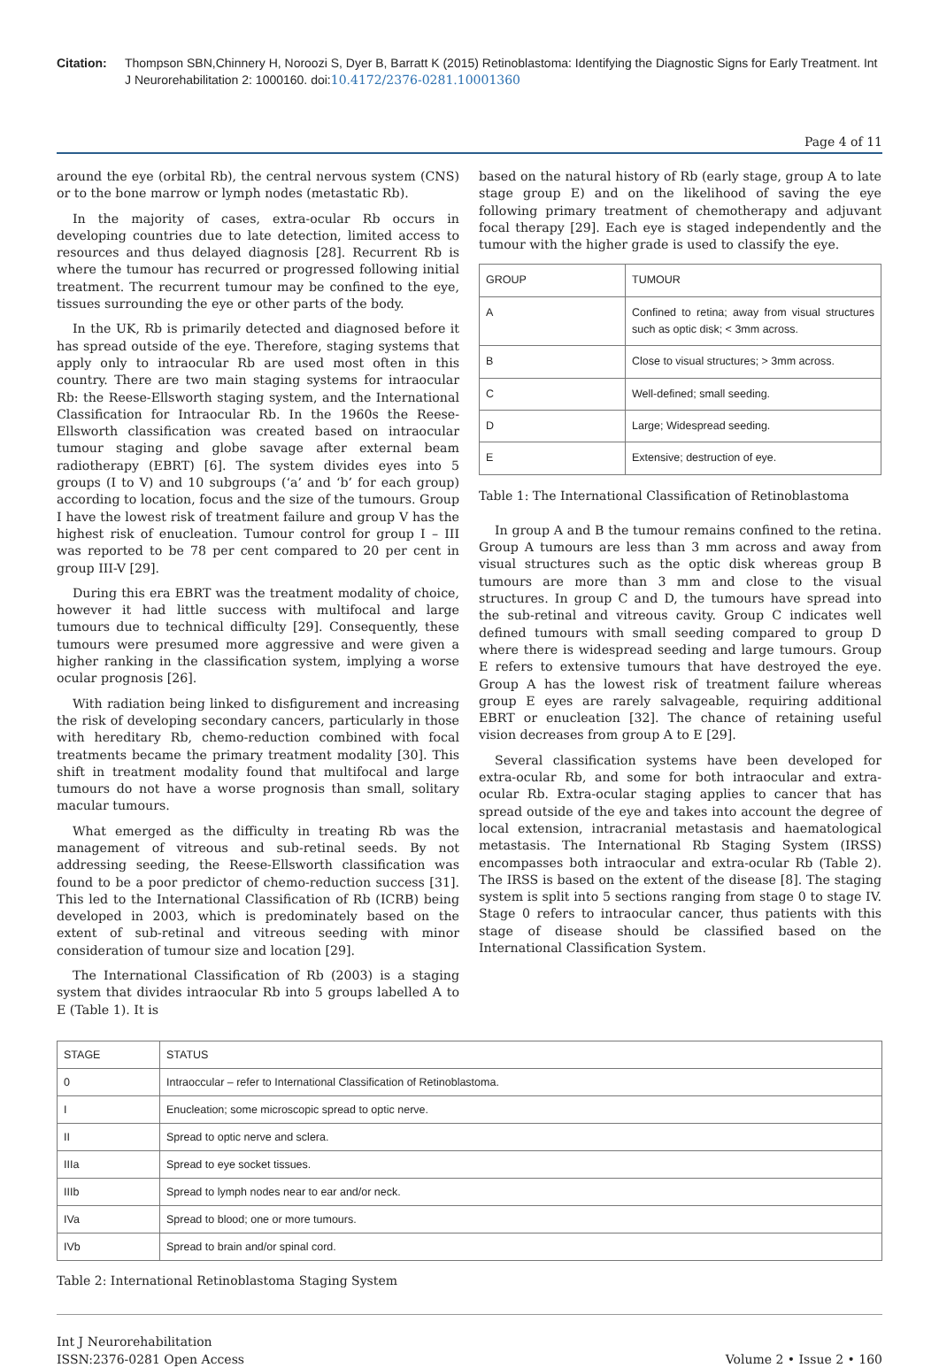Citation: Thompson SBN,Chinnery H, Noroozi S, Dyer B, Barratt K (2015) Retinoblastoma: Identifying the Diagnostic Signs for Early Treatment. Int J Neurorehabilitation 2: 1000160. doi:10.4172/2376-0281.10001360
Page 4 of 11
around the eye (orbital Rb), the central nervous system (CNS) or to the bone marrow or lymph nodes (metastatic Rb).
In the majority of cases, extra-ocular Rb occurs in developing countries due to late detection, limited access to resources and thus delayed diagnosis [28]. Recurrent Rb is where the tumour has recurred or progressed following initial treatment. The recurrent tumour may be confined to the eye, tissues surrounding the eye or other parts of the body.
In the UK, Rb is primarily detected and diagnosed before it has spread outside of the eye. Therefore, staging systems that apply only to intraocular Rb are used most often in this country. There are two main staging systems for intraocular Rb: the Reese-Ellsworth staging system, and the International Classification for Intraocular Rb. In the 1960s the Reese-Ellsworth classification was created based on intraocular tumour staging and globe savage after external beam radiotherapy (EBRT) [6]. The system divides eyes into 5 groups (I to V) and 10 subgroups (‘a’ and ‘b’ for each group) according to location, focus and the size of the tumours. Group I have the lowest risk of treatment failure and group V has the highest risk of enucleation. Tumour control for group I – III was reported to be 78 per cent compared to 20 per cent in group III-V [29].
During this era EBRT was the treatment modality of choice, however it had little success with multifocal and large tumours due to technical difficulty [29]. Consequently, these tumours were presumed more aggressive and were given a higher ranking in the classification system, implying a worse ocular prognosis [26].
With radiation being linked to disfigurement and increasing the risk of developing secondary cancers, particularly in those with hereditary Rb, chemo-reduction combined with focal treatments became the primary treatment modality [30]. This shift in treatment modality found that multifocal and large tumours do not have a worse prognosis than small, solitary macular tumours.
What emerged as the difficulty in treating Rb was the management of vitreous and sub-retinal seeds. By not addressing seeding, the Reese-Ellsworth classification was found to be a poor predictor of chemo-reduction success [31]. This led to the International Classification of Rb (ICRB) being developed in 2003, which is predominately based on the extent of sub-retinal and vitreous seeding with minor consideration of tumour size and location [29].
The International Classification of Rb (2003) is a staging system that divides intraocular Rb into 5 groups labelled A to E (Table 1). It is
based on the natural history of Rb (early stage, group A to late stage group E) and on the likelihood of saving the eye following primary treatment of chemotherapy and adjuvant focal therapy [29]. Each eye is staged independently and the tumour with the higher grade is used to classify the eye.
| GROUP | TUMOUR |
| A | Confined to retina; away from visual structures such as optic disk; < 3mm across. |
| B | Close to visual structures; > 3mm across. |
| C | Well-defined; small seeding. |
| D | Large; Widespread seeding. |
| E | Extensive; destruction of eye. |
Table 1: The International Classification of Retinoblastoma
In group A and B the tumour remains confined to the retina. Group A tumours are less than 3 mm across and away from visual structures such as the optic disk whereas group B tumours are more than 3 mm and close to the visual structures. In group C and D, the tumours have spread into the sub-retinal and vitreous cavity. Group C indicates well defined tumours with small seeding compared to group D where there is widespread seeding and large tumours. Group E refers to extensive tumours that have destroyed the eye. Group A has the lowest risk of treatment failure whereas group E eyes are rarely salvageable, requiring additional EBRT or enucleation [32]. The chance of retaining useful vision decreases from group A to E [29].
Several classification systems have been developed for extra-ocular Rb, and some for both intraocular and extra-ocular Rb. Extra-ocular staging applies to cancer that has spread outside of the eye and takes into account the degree of local extension, intracranial metastasis and haematological metastasis. The International Rb Staging System (IRSS) encompasses both intraocular and extra-ocular Rb (Table 2). The IRSS is based on the extent of the disease [8]. The staging system is split into 5 sections ranging from stage 0 to stage IV. Stage 0 refers to intraocular cancer, thus patients with this stage of disease should be classified based on the International Classification System.
| STAGE | STATUS |
| 0 | Intraoccular – refer to International Classification of Retinoblastoma. |
| I | Enucleation; some microscopic spread to optic nerve. |
| II | Spread to optic nerve and sclera. |
| IIIa | Spread to eye socket tissues. |
| IIIb | Spread to lymph nodes near to ear and/or neck. |
| IVa | Spread to blood; one or more tumours. |
| IVb | Spread to brain and/or spinal cord. |
Table 2: International Retinoblastoma Staging System
Int J Neurorehabilitation
ISSN:2376-0281 Open Access
Volume 2 • Issue 2 • 160